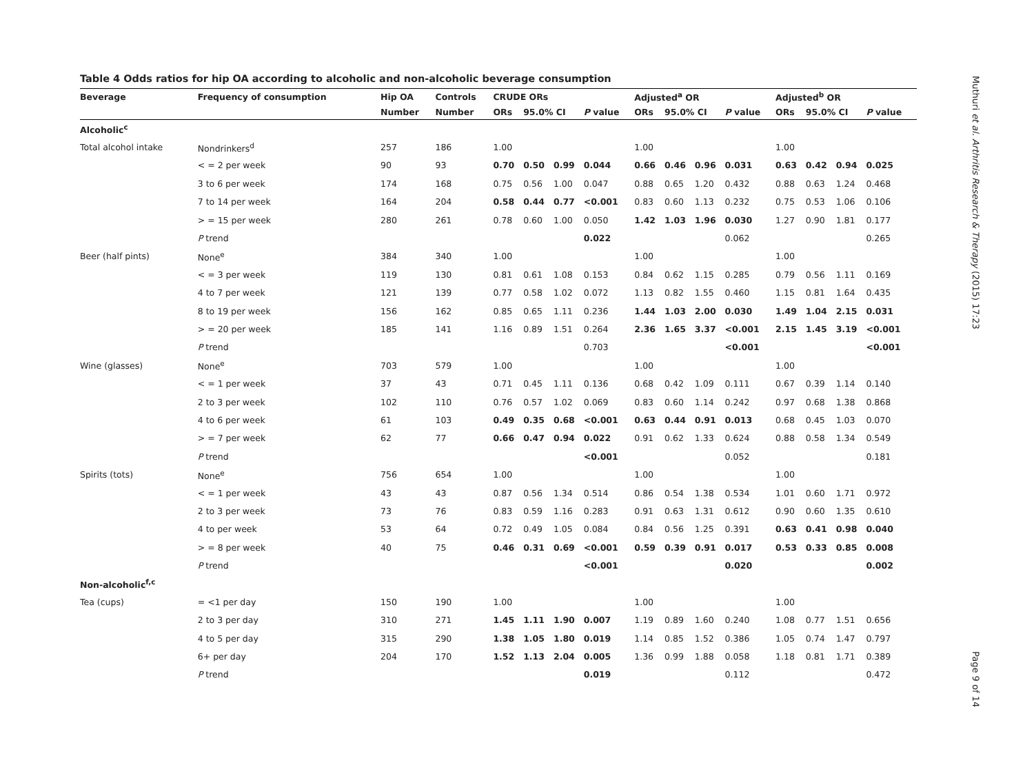Table 4 Odds ratios for hip OA according to alcoholic and non-alcoholic beverage consumption
| Beverage | Frequency of consumption | Hip OA | Controls | CRUDE ORs | | | | Adjusted<sup>a</sup> OR | | | | Adjusted<sup>b</sup> OR | | | |
| --- | --- | --- | --- | --- | --- | --- | --- | --- | --- | --- | --- | --- | --- | --- | --- |
| | | Number | Number | ORs | 95.0% CI | | P value | ORs | 95.0% CI | | P value | ORs | 95.0% CI | | P value |
| Alcoholic<sup>c</sup> | | | | | | | | | | | | | | | |
| Total alcohol intake | Nondrinkers<sup>d</sup> | 257 | 186 | 1.00 | | | | 1.00 | | | | 1.00 | | | |
| | < = 2 per week | 90 | 93 | 0.70 | 0.50 | 0.99 | 0.044 | 0.66 | 0.46 | 0.96 | 0.031 | 0.63 | 0.42 | 0.94 | 0.025 |
| | 3 to 6 per week | 174 | 168 | 0.75 | 0.56 | 1.00 | 0.047 | 0.88 | 0.65 | 1.20 | 0.432 | 0.88 | 0.63 | 1.24 | 0.468 |
| | 7 to 14 per week | 164 | 204 | 0.58 | 0.44 | 0.77 | <0.001 | 0.83 | 0.60 | 1.13 | 0.232 | 0.75 | 0.53 | 1.06 | 0.106 |
| | > = 15 per week | 280 | 261 | 0.78 | 0.60 | 1.00 | 0.050 | 1.42 | 1.03 | 1.96 | 0.030 | 1.27 | 0.90 | 1.81 | 0.177 |
| | P trend | | | | | | 0.022 | | | | 0.062 | | | | 0.265 |
| Beer (half pints) | None<sup>e</sup> | 384 | 340 | 1.00 | | | | 1.00 | | | | 1.00 | | | |
| | < = 3 per week | 119 | 130 | 0.81 | 0.61 | 1.08 | 0.153 | 0.84 | 0.62 | 1.15 | 0.285 | 0.79 | 0.56 | 1.11 | 0.169 |
| | 4 to 7 per week | 121 | 139 | 0.77 | 0.58 | 1.02 | 0.072 | 1.13 | 0.82 | 1.55 | 0.460 | 1.15 | 0.81 | 1.64 | 0.435 |
| | 8 to 19 per week | 156 | 162 | 0.85 | 0.65 | 1.11 | 0.236 | 1.44 | 1.03 | 2.00 | 0.030 | 1.49 | 1.04 | 2.15 | 0.031 |
| | > = 20 per week | 185 | 141 | 1.16 | 0.89 | 1.51 | 0.264 | 2.36 | 1.65 | 3.37 | <0.001 | 2.15 | 1.45 | 3.19 | <0.001 |
| | P trend | | | | | | 0.703 | | | | <0.001 | | | | <0.001 |
| Wine (glasses) | None<sup>e</sup> | 703 | 579 | 1.00 | | | | 1.00 | | | | 1.00 | | | |
| | < = 1 per week | 37 | 43 | 0.71 | 0.45 | 1.11 | 0.136 | 0.68 | 0.42 | 1.09 | 0.111 | 0.67 | 0.39 | 1.14 | 0.140 |
| | 2 to 3 per week | 102 | 110 | 0.76 | 0.57 | 1.02 | 0.069 | 0.83 | 0.60 | 1.14 | 0.242 | 0.97 | 0.68 | 1.38 | 0.868 |
| | 4 to 6 per week | 61 | 103 | 0.49 | 0.35 | 0.68 | <0.001 | 0.63 | 0.44 | 0.91 | 0.013 | 0.68 | 0.45 | 1.03 | 0.070 |
| | > = 7 per week | 62 | 77 | 0.66 | 0.47 | 0.94 | 0.022 | 0.91 | 0.62 | 1.33 | 0.624 | 0.88 | 0.58 | 1.34 | 0.549 |
| | P trend | | | | | | <0.001 | | | | 0.052 | | | | 0.181 |
| Spirits (tots) | None<sup>e</sup> | 756 | 654 | 1.00 | | | | 1.00 | | | | 1.00 | | | |
| | < = 1 per week | 43 | 43 | 0.87 | 0.56 | 1.34 | 0.514 | 0.86 | 0.54 | 1.38 | 0.534 | 1.01 | 0.60 | 1.71 | 0.972 |
| | 2 to 3 per week | 73 | 76 | 0.83 | 0.59 | 1.16 | 0.283 | 0.91 | 0.63 | 1.31 | 0.612 | 0.90 | 0.60 | 1.35 | 0.610 |
| | 4 to per week | 53 | 64 | 0.72 | 0.49 | 1.05 | 0.084 | 0.84 | 0.56 | 1.25 | 0.391 | 0.63 | 0.41 | 0.98 | 0.040 |
| | > = 8 per week | 40 | 75 | 0.46 | 0.31 | 0.69 | <0.001 | 0.59 | 0.39 | 0.91 | 0.017 | 0.53 | 0.33 | 0.85 | 0.008 |
| | P trend | | | | | | <0.001 | | | | 0.020 | | | | 0.002 |
| Non-alcoholic<sup>f,c</sup> | | | | | | | | | | | | | | | |
| Tea (cups) | = <1 per day | 150 | 190 | 1.00 | | | | 1.00 | | | | 1.00 | | | |
| | 2 to 3 per day | 310 | 271 | 1.45 | 1.11 | 1.90 | 0.007 | 1.19 | 0.89 | 1.60 | 0.240 | 1.08 | 0.77 | 1.51 | 0.656 |
| | 4 to 5 per day | 315 | 290 | 1.38 | 1.05 | 1.80 | 0.019 | 1.14 | 0.85 | 1.52 | 0.386 | 1.05 | 0.74 | 1.47 | 0.797 |
| | 6+ per day | 204 | 170 | 1.52 | 1.13 | 2.04 | 0.005 | 1.36 | 0.99 | 1.88 | 0.058 | 1.18 | 0.81 | 1.71 | 0.389 |
| | P trend | | | | | | 0.019 | | | | 0.112 | | | | 0.472 |
Muthuri et al. Arthritis Research & Therapy (2015) 17:23
Page 9 of 14